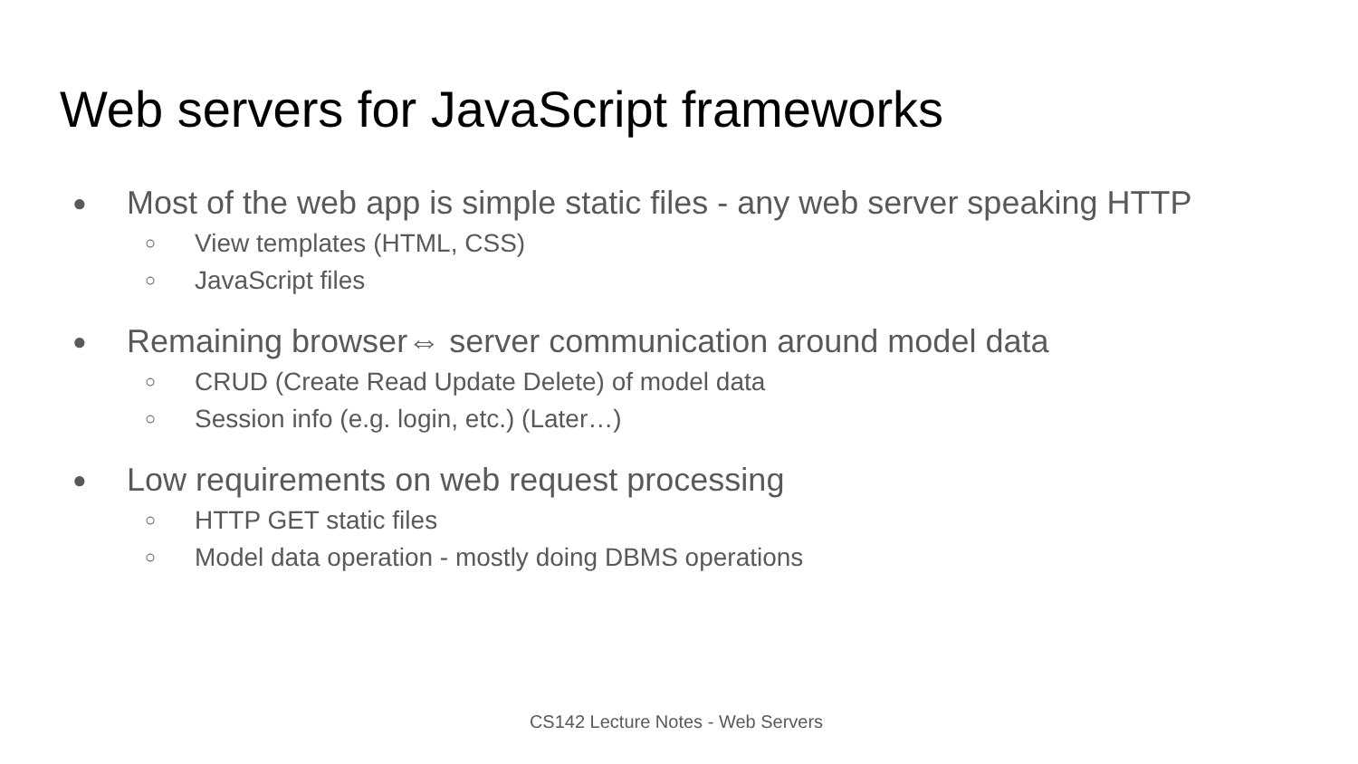Web servers for JavaScript frameworks
● Most of the web app is simple static files - any web server speaking HTTP
○ View templates (HTML, CSS)
○ JavaScript files
● Remaining browser⇔ server communication around model data
○ CRUD (Create Read Update Delete) of model data
○ Session info (e.g. login, etc.) (Later…)
● Low requirements on web request processing
○ HTTP GET static files
○ Model data operation - mostly doing DBMS operations
CS142 Lecture Notes - Web Servers